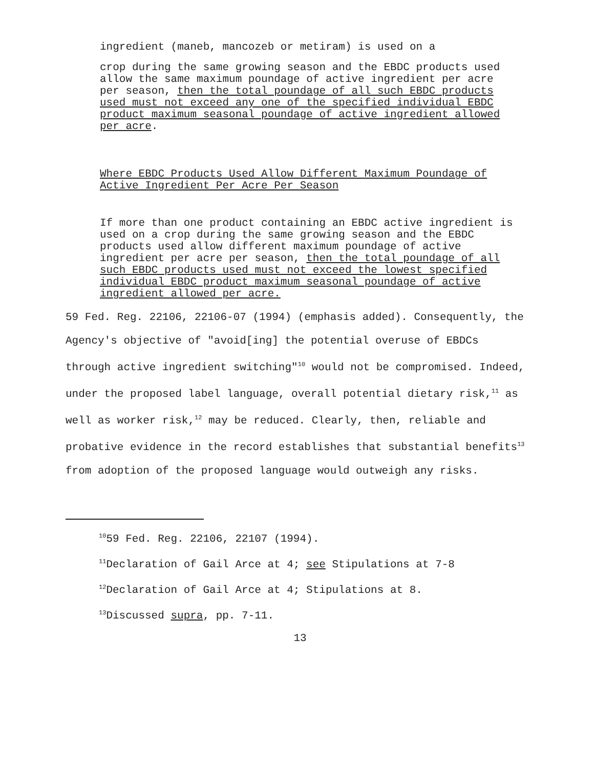ingredient (maneb, mancozeb or metiram) is used on a
crop during the same growing season and the EBDC products used allow the same maximum poundage of active ingredient per acre per season, then the total poundage of all such EBDC products used must not exceed any one of the specified individual EBDC product maximum seasonal poundage of active ingredient allowed per acre.
Where EBDC Products Used Allow Different Maximum Poundage of Active Ingredient Per Acre Per Season
If more than one product containing an EBDC active ingredient is used on a crop during the same growing season and the EBDC products used allow different maximum poundage of active ingredient per acre per season, then the total poundage of all such EBDC products used must not exceed the lowest specified individual EBDC product maximum seasonal poundage of active ingredient allowed per acre.
59 Fed. Reg. 22106, 22106-07 (1994) (emphasis added). Consequently, the Agency's objective of "avoid[ing] the potential overuse of EBDCs through active ingredient switching"<sup>10</sup> would not be compromised. Indeed, under the proposed label language, overall potential dietary risk,<sup>11</sup> as well as worker risk,<sup>12</sup> may be reduced. Clearly, then, reliable and probative evidence in the record establishes that substantial benefits<sup>13</sup> from adoption of the proposed language would outweigh any risks.
<sup>10</sup> 59 Fed. Reg. 22106, 22107 (1994).
<sup>11</sup> Declaration of Gail Arce at 4; see Stipulations at 7-8
<sup>12</sup> Declaration of Gail Arce at 4; Stipulations at 8.
<sup>13</sup> Discussed supra, pp. 7-11.
13